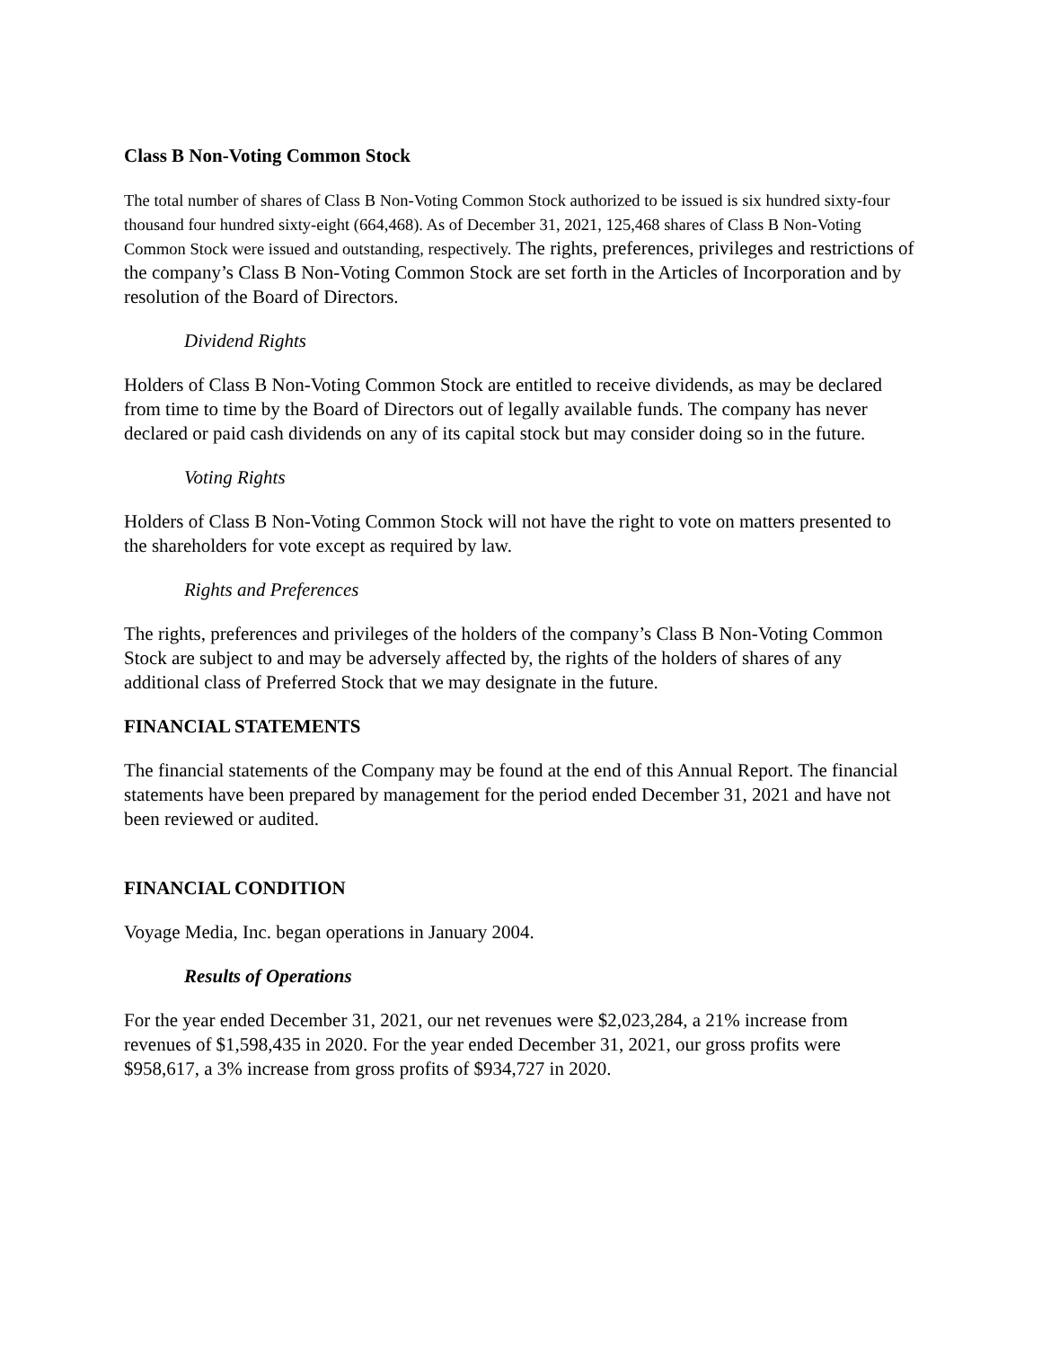Class B Non-Voting Common Stock
The total number of shares of Class B Non-Voting Common Stock authorized to be issued is six hundred sixty-four thousand four hundred sixty-eight (664,468). As of December 31, 2021, 125,468 shares of Class B Non-Voting Common Stock were issued and outstanding, respectively. The rights, preferences, privileges and restrictions of the company’s Class B Non-Voting Common Stock are set forth in the Articles of Incorporation and by resolution of the Board of Directors.
Dividend Rights
Holders of Class B Non-Voting Common Stock are entitled to receive dividends, as may be declared from time to time by the Board of Directors out of legally available funds. The company has never declared or paid cash dividends on any of its capital stock but may consider doing so in the future.
Voting Rights
Holders of Class B Non-Voting Common Stock will not have the right to vote on matters presented to the shareholders for vote except as required by law.
Rights and Preferences
The rights, preferences and privileges of the holders of the company’s Class B Non-Voting Common Stock are subject to and may be adversely affected by, the rights of the holders of shares of any additional class of Preferred Stock that we may designate in the future.
FINANCIAL STATEMENTS
The financial statements of the Company may be found at the end of this Annual Report. The financial statements have been prepared by management for the period ended December 31, 2021 and have not been reviewed or audited.
FINANCIAL CONDITION
Voyage Media, Inc. began operations in January 2004.
Results of Operations
For the year ended December 31, 2021, our net revenues were $2,023,284, a 21% increase from revenues of $1,598,435 in 2020. For the year ended December 31, 2021, our gross profits were $958,617, a 3% increase from gross profits of $934,727 in 2020.